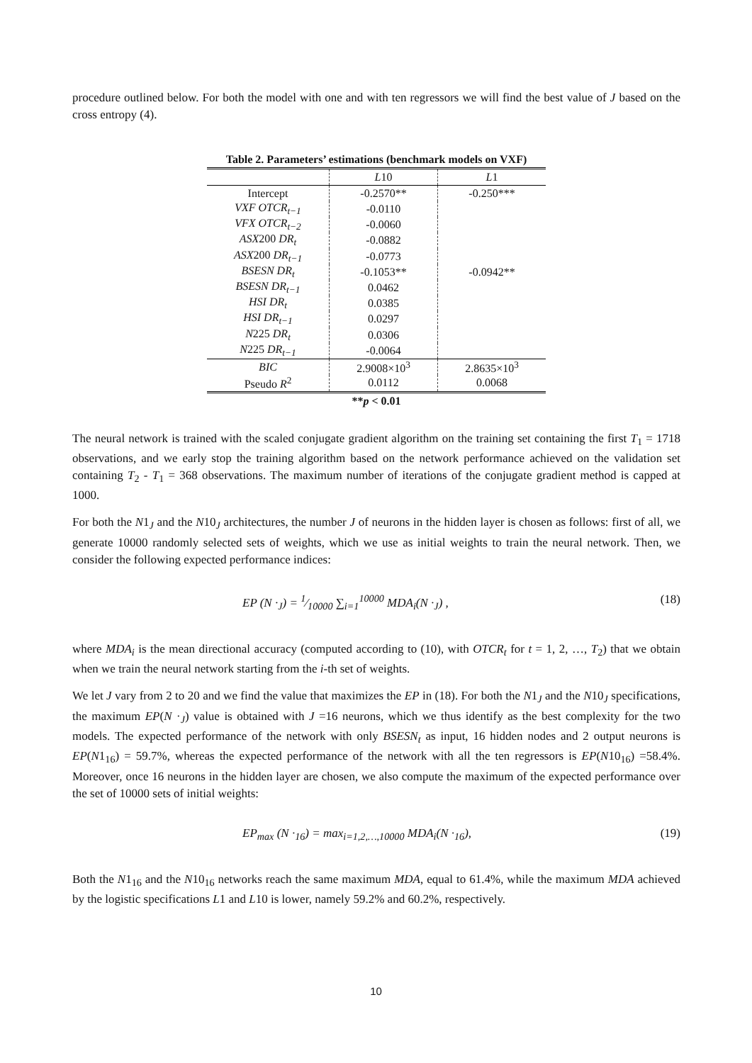procedure outlined below. For both the model with one and with ten regressors we will find the best value of J based on the cross entropy (4).
Table 2. Parameters’ estimations (benchmark models on VXF)
| | L 10 | L 1 |
| --- | --- | --- |
| Intercept | -0.2570** | -0.250*** |
| VXF OTCR<sub>t−1</sub> | -0.0110 | |
| VFX OTCR<sub>t−2</sub> | -0.0060 | |
| ASX 200 DR<sub>t</sub> | -0.0882 | |
| ASX 200 DR<sub>t−1</sub> | -0.0773 | |
| BSESN DR<sub>t</sub> | -0.1053** | -0.0942** |
| BSESN DR<sub>t−1</sub> | 0.0462 | |
| HSI DR<sub>t</sub> | 0.0385 | |
| HSI DR<sub>t−1</sub> | 0.0297 | |
| N 225 DR<sub>t</sub> | 0.0306 | |
| N 225 DR<sub>t−1</sub> | -0.0064 | |
| BIC | 2.9008×10<sup>3</sup> | 2.8635×10<sup>3</sup> |
| Pseudo R<sup>2</sup> | 0.0112 | 0.0068 |
| ** p < 0.01 | | |
The neural network is trained with the scaled conjugate gradient algorithm on the training set containing the first T<sub>1</sub> = 1718 observations, and we early stop the training algorithm based on the network performance achieved on the validation set containing T<sub>2</sub> - T<sub>1</sub> = 368 observations. The maximum number of iterations of the conjugate gradient method is capped at 1000.
For both the N1<sub>J</sub> and the N10<sub>J</sub> architectures, the number J of neurons in the hidden layer is chosen as follows: first of all, we generate 10000 randomly selected sets of weights, which we use as initial weights to train the neural network. Then, we consider the following expected performance indices:
EP (N ·<sub>J</sub>) = 1⁄10000 ∑<sub>i=1</sub><sup>10000</sup> MDA<sub>i</sub>(N ·<sub>J</sub>) , (18)
where MDA<sub>i</sub> is the mean directional accuracy (computed according to (10), with OTCR<sub>t</sub> for t = 1, 2, …, T<sub>2</sub>) that we obtain when we train the neural network starting from the i-th set of weights.
We let J vary from 2 to 20 and we find the value that maximizes the EP in (18). For both the N1<sub>J</sub> and the N10<sub>J</sub> specifications, the maximum EP(N ·<sub>J</sub>) value is obtained with J =16 neurons, which we thus identify as the best complexity for the two models. The expected performance of the network with only BSESN<sub>t</sub> as input, 16 hidden nodes and 2 output neurons is EP(N1<sub>16</sub>) = 59.7%, whereas the expected performance of the network with all the ten regressors is EP(N10<sub>16</sub>) =58.4%. Moreover, once 16 neurons in the hidden layer are chosen, we also compute the maximum of the expected performance over the set of 10000 sets of initial weights:
EP<sub>max</sub> (N ·<sub>16</sub>) = max<sub>i=1,2,…,10000</sub> MDA<sub>i</sub>(N ·<sub>16</sub>), (19)
Both the N1<sub>16</sub> and the N10<sub>16</sub> networks reach the same maximum MDA, equal to 61.4%, while the maximum MDA achieved by the logistic specifications L1 and L10 is lower, namely 59.2% and 60.2%, respectively.
10